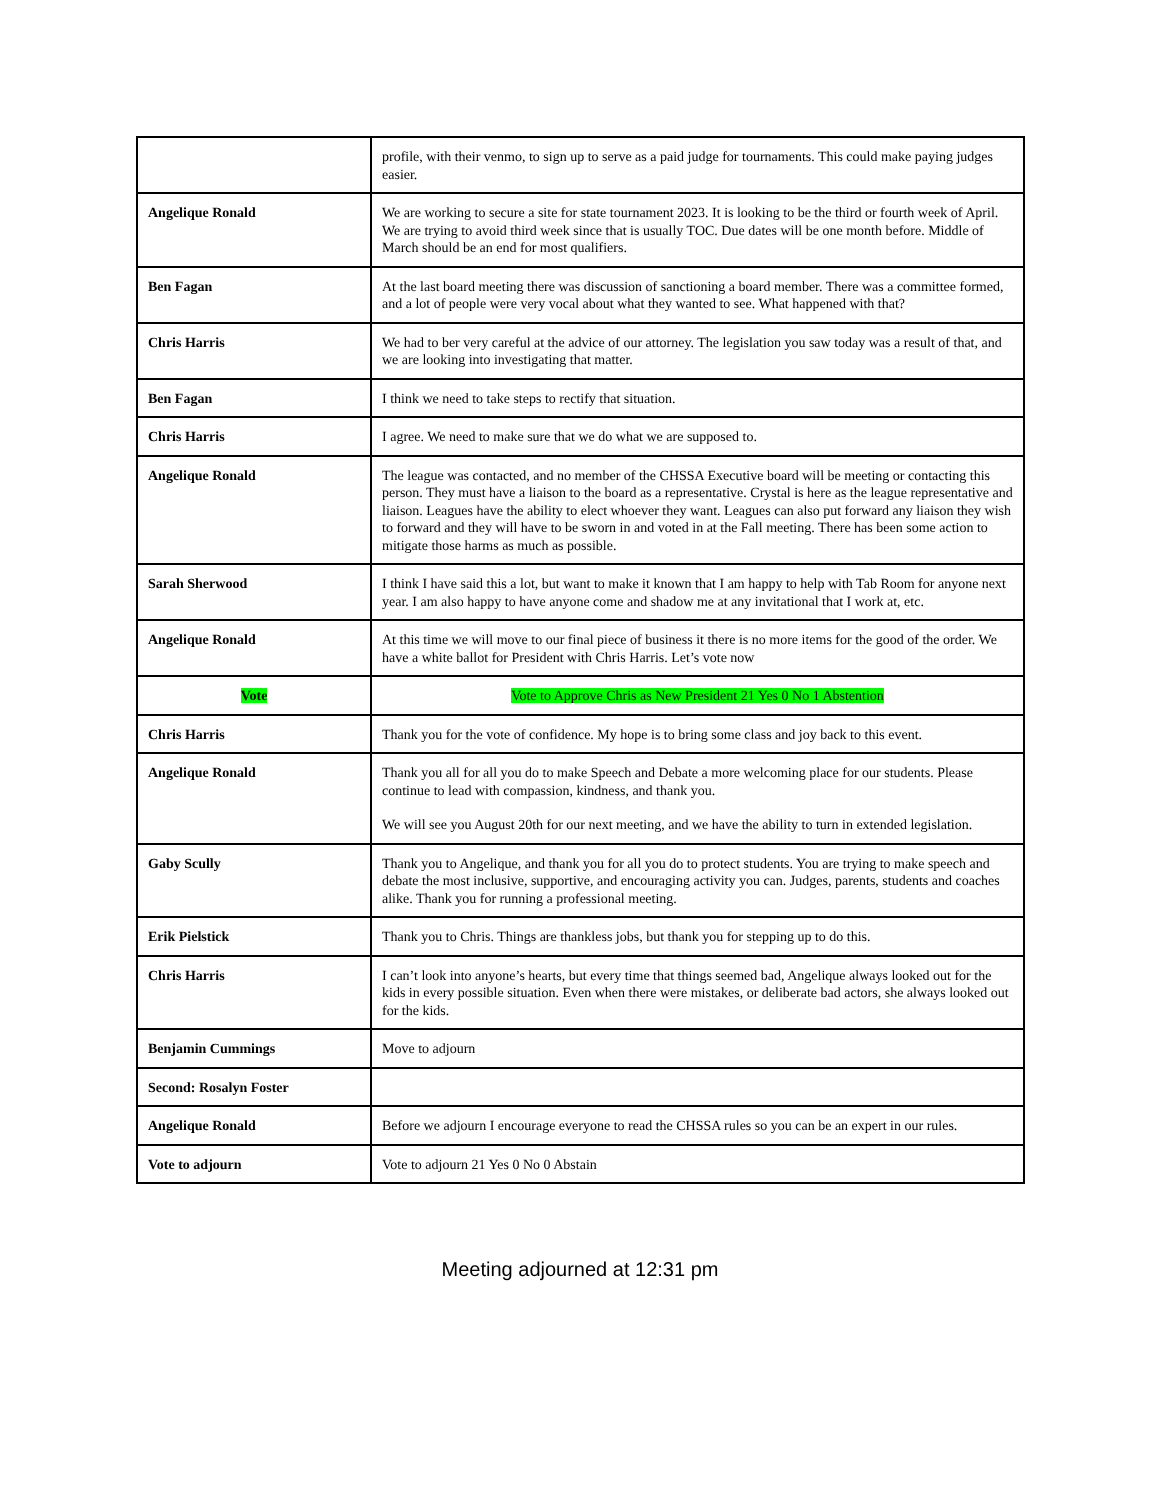| | profile, with their venmo, to sign up to serve as a paid judge for tournaments. This could make paying judges easier. |
| Angelique Ronald | We are working to secure a site for state tournament 2023. It is looking to be the third or fourth week of April. We are trying to avoid third week since that is usually TOC. Due dates will be one month before. Middle of March should be an end for most qualifiers. |
| Ben Fagan | At the last board meeting there was discussion of sanctioning a board member. There was a committee formed, and a lot of people were very vocal about what they wanted to see. What happened with that? |
| Chris Harris | We had to ber very careful at the advice of our attorney. The legislation you saw today was a result of that, and we are looking into investigating that matter. |
| Ben Fagan | I think we need to take steps to rectify that situation. |
| Chris Harris | I agree. We need to make sure that we do what we are supposed to. |
| Angelique Ronald | The league was contacted, and no member of the CHSSA Executive board will be meeting or contacting this person. They must have a liaison to the board as a representative. Crystal is here as the league representative and liaison. Leagues have the ability to elect whoever they want. Leagues can also put forward any liaison they wish to forward and they will have to be sworn in and voted in at the Fall meeting. There has been some action to mitigate those harms as much as possible. |
| Sarah Sherwood | I think I have said this a lot, but want to make it known that I am happy to help with Tab Room for anyone next year. I am also happy to have anyone come and shadow me at any invitational that I work at, etc. |
| Angelique Ronald | At this time we will move to our final piece of business it there is no more items for the good of the order. We have a white ballot for President with Chris Harris. Let’s vote now |
| Vote | Vote to Approve Chris as New President 21 Yes 0 No 1 Abstention |
| Chris Harris | Thank you for the vote of confidence. My hope is to bring some class and joy back to this event. |
| Angelique Ronald | Thank you all for all you do to make Speech and Debate a more welcoming place for our students. Please continue to lead with compassion, kindness, and thank you. We will see you August 20th for our next meeting, and we have the ability to turn in extended legislation. |
| Gaby Scully | Thank you to Angelique, and thank you for all you do to protect students. You are trying to make speech and debate the most inclusive, supportive, and encouraging activity you can. Judges, parents, students and coaches alike. Thank you for running a professional meeting. |
| Erik Pielstick | Thank you to Chris. Things are thankless jobs, but thank you for stepping up to do this. |
| Chris Harris | I can’t look into anyone’s hearts, but every time that things seemed bad, Angelique always looked out for the kids in every possible situation. Even when there were mistakes, or deliberate bad actors, she always looked out for the kids. |
| Benjamin Cummings | Move to adjourn |
| Second: Rosalyn Foster | |
| Angelique Ronald | Before we adjourn I encourage everyone to read the CHSSA rules so you can be an expert in our rules. |
| Vote to adjourn | Vote to adjourn 21 Yes 0 No 0 Abstain |
Meeting adjourned at 12:31 pm